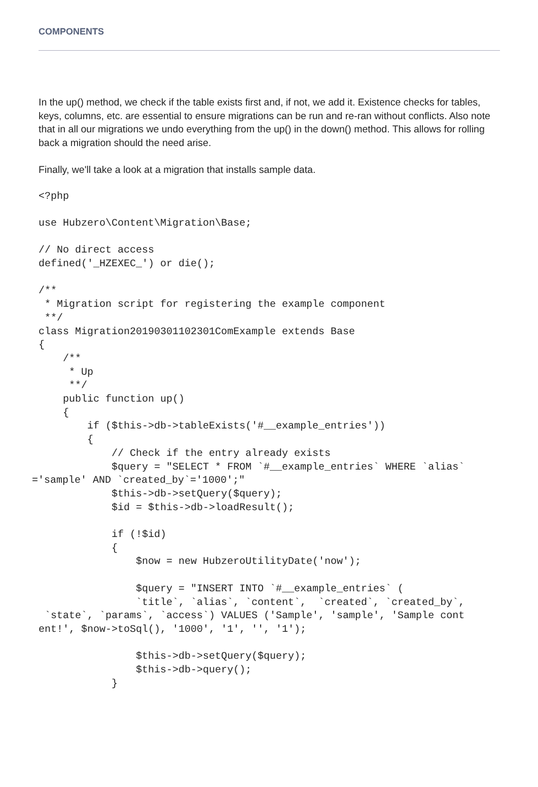COMPONENTS
In the up() method, we check if the table exists first and, if not, we add it. Existence checks for tables, keys, columns, etc. are essential to ensure migrations can be run and re-ran without conflicts. Also note that in all our migrations we undo everything from the up() in the down() method. This allows for rolling back a migration should the need arise.
Finally, we'll take a look at a migration that installs sample data.
<?php

use Hubzero\Content\Migration\Base;

// No direct access
defined('_HZEXEC_') or die();

/**
 * Migration script for registering the example component
 **/
class Migration20190301102301ComExample extends Base
{
    /**
     * Up
     **/
    public function up()
    {
        if ($this->db->tableExists('#__example_entries'))
        {
            // Check if the entry already exists
            $query = "SELECT * FROM `#__example_entries` WHERE `alias`
='sample' AND `created_by`='1000';"
            $this->db->setQuery($query);
            $id = $this->db->loadResult();

            if (!$id)
            {
                $now = new HubzeroUtilityDate('now');

                $query = "INSERT INTO `#__example_entries` (
                `title`, `alias`, `content`,  `created`, `created_by`,
 `state`, `params`, `access`) VALUES ('Sample', 'sample', 'Sample cont
ent!', $now->toSql(), '1000', '1', '', '1');

                $this->db->setQuery($query);
                $this->db->query();
            }